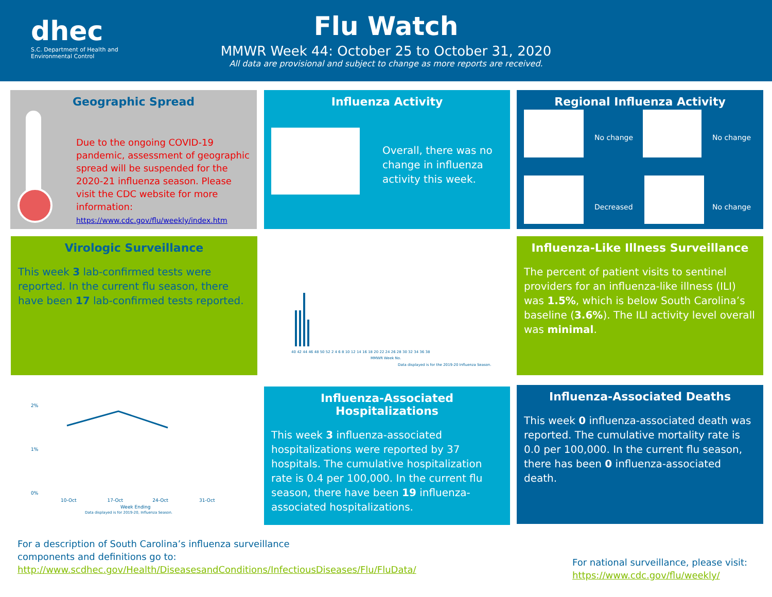dhec
S.C. Department of Health and
Environmental Control
Flu Watch
MMWR Week 44: October 25 to October 31, 2020
All data are provisional and subject to change as more reports are received.
Geographic Spread
Due to the ongoing COVID-19 pandemic, assessment of geographic spread will be suspended for the 2020-21 influenza season. Please visit the CDC website for more information:
https://www.cdc.gov/flu/weekly/index.htm
Influenza Activity
Overall, there was no change in influenza activity this week.
Regional Influenza Activity
No change No change
Decreased No change
Virologic Surveillance
This week 3 lab-confirmed tests were reported. In the current flu season, there have been 17 lab-confirmed tests reported.
40 42 44 46 48 50 52 2 4 6 8 10 12 14 16 18 20 22 24 26 28 30 32 34 36 38
MMWR Week No.
Data displayed is for the 2019-20 Influenza Season.
Influenza-Like Illness Surveillance
The percent of patient visits to sentinel providers for an influenza-like illness (ILI) was 1.5%, which is below South Carolina’s baseline (3.6%). The ILI activity level overall was minimal.
2%
1%
0%
10-Oct 17-Oct 24-Oct 31-Oct
Week Ending
Data displayed is for 2019-20, Influenza Season.
Influenza-Associated Hospitalizations
This week 3 influenza-associated hospitalizations were reported by 37 hospitals. The cumulative hospitalization rate is 0.4 per 100,000. In the current flu season, there have been 19 influenza-associated hospitalizations.
Influenza-Associated Deaths
This week 0 influenza-associated death was reported. The cumulative mortality rate is 0.0 per 100,000. In the current flu season, there has been 0 influenza-associated death.
For a description of South Carolina’s influenza surveillance components and definitions go to:
http://www.scdhec.gov/Health/DiseasesandConditions/InfectiousDiseases/Flu/FluData/
For national surveillance, please visit:
https://www.cdc.gov/flu/weekly/